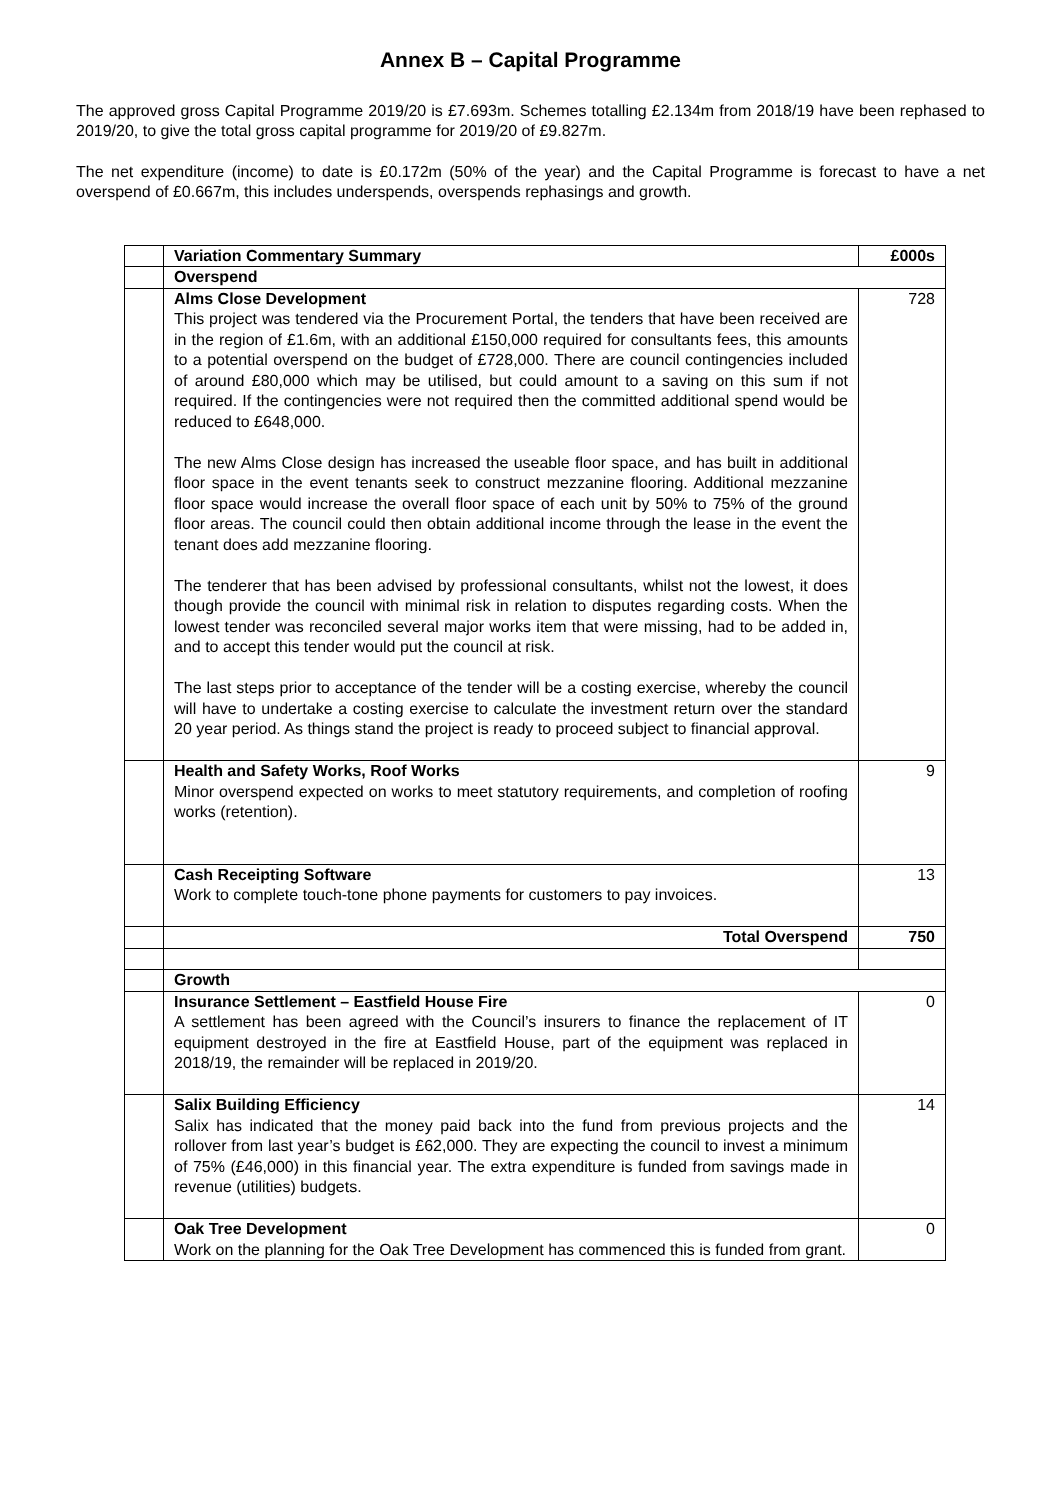Annex B – Capital Programme
The approved gross Capital Programme 2019/20 is £7.693m. Schemes totalling £2.134m from 2018/19 have been rephased to 2019/20, to give the total gross capital programme for 2019/20 of £9.827m.
The net expenditure (income) to date is £0.172m (50% of the year) and the Capital Programme is forecast to have a net overspend of £0.667m, this includes underspends, overspends rephasings and growth.
| | Variation Commentary Summary | £000s |
| | Overspend | |
| | Alms Close Development This project was tendered via the Procurement Portal, the tenders that have been received are in the region of £1.6m, with an additional £150,000 required for consultants fees, this amounts to a potential overspend on the budget of £728,000. There are council contingencies included of around £80,000 which may be utilised, but could amount to a saving on this sum if not required. If the contingencies were not required then the committed additional spend would be reduced to £648,000. The new Alms Close design has increased the useable floor space, and has built in additional floor space in the event tenants seek to construct mezzanine flooring. Additional mezzanine floor space would increase the overall floor space of each unit by 50% to 75% of the ground floor areas. The council could then obtain additional income through the lease in the event the tenant does add mezzanine flooring. The tenderer that has been advised by professional consultants, whilst not the lowest, it does though provide the council with minimal risk in relation to disputes regarding costs. When the lowest tender was reconciled several major works item that were missing, had to be added in, and to accept this tender would put the council at risk. The last steps prior to acceptance of the tender will be a costing exercise, whereby the council will have to undertake a costing exercise to calculate the investment return over the standard 20 year period. As things stand the project is ready to proceed subject to financial approval. | 728 |
| | Health and Safety Works, Roof Works Minor overspend expected on works to meet statutory requirements, and completion of roofing works (retention). | 9 |
| | Cash Receipting Software Work to complete touch-tone phone payments for customers to pay invoices. | 13 |
| | Total Overspend | 750 |
| | Growth | |
| | Insurance Settlement – Eastfield House Fire A settlement has been agreed with the Council’s insurers to finance the replacement of IT equipment destroyed in the fire at Eastfield House, part of the equipment was replaced in 2018/19, the remainder will be replaced in 2019/20. | 0 |
| | Salix Building Efficiency Salix has indicated that the money paid back into the fund from previous projects and the rollover from last year’s budget is £62,000. They are expecting the council to invest a minimum of 75% (£46,000) in this financial year. The extra expenditure is funded from savings made in revenue (utilities) budgets. | 14 |
| | Oak Tree Development Work on the planning for the Oak Tree Development has commenced this is funded from grant. | 0 |